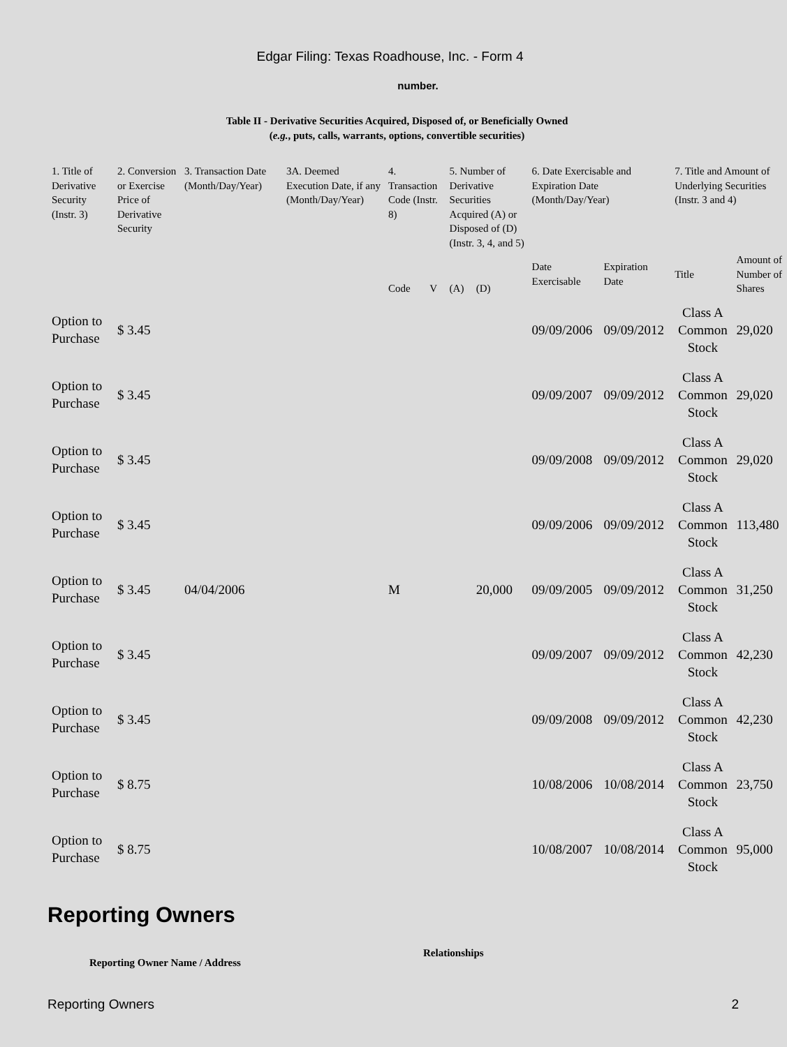Edgar Filing: Texas Roadhouse, Inc. - Form 4
number.
Table II - Derivative Securities Acquired, Disposed of, or Beneficially Owned
(e.g., puts, calls, warrants, options, convertible securities)
| 1. Title of Derivative Security (Instr. 3) | 2. Conversion or Exercise Price of Derivative Security | 3. Transaction Date (Month/Day/Year) | 3A. Deemed Execution Date, if any (Month/Day/Year) | 4. Transaction Code (Instr. 8) | | 5. Number of Derivative Securities Acquired (A) or Disposed of (D) (Instr. 3, 4, and 5) | | 6. Date Exercisable and Expiration Date (Month/Day/Year) | | 7. Title and Amount of Underlying Securities (Instr. 3 and 4) | |
| | | | | Code | V | (A) | (D) | Date Exercisable | Expiration Date | Title | Amount of Number of Shares |
| Option to Purchase | $ 3.45 | | | | | | | 09/09/2006 | 09/09/2012 | Class A Common Stock | 29,020 |
| Option to Purchase | $ 3.45 | | | | | | | 09/09/2007 | 09/09/2012 | Class A Common Stock | 29,020 |
| Option to Purchase | $ 3.45 | | | | | | | 09/09/2008 | 09/09/2012 | Class A Common Stock | 29,020 |
| Option to Purchase | $ 3.45 | | | | | | | 09/09/2006 | 09/09/2012 | Class A Common Stock | 113,480 |
| Option to Purchase | $ 3.45 | 04/04/2006 | | M | | | 20,000 | 09/09/2005 | 09/09/2012 | Class A Common Stock | 31,250 |
| Option to Purchase | $ 3.45 | | | | | | | 09/09/2007 | 09/09/2012 | Class A Common Stock | 42,230 |
| Option to Purchase | $ 3.45 | | | | | | | 09/09/2008 | 09/09/2012 | Class A Common Stock | 42,230 |
| Option to Purchase | $ 8.75 | | | | | | | 10/08/2006 | 10/08/2014 | Class A Common Stock | 23,750 |
| Option to Purchase | $ 8.75 | | | | | | | 10/08/2007 | 10/08/2014 | Class A Common Stock | 95,000 |
Reporting Owners
Reporting Owner Name / Address
Relationships
Reporting Owners 2